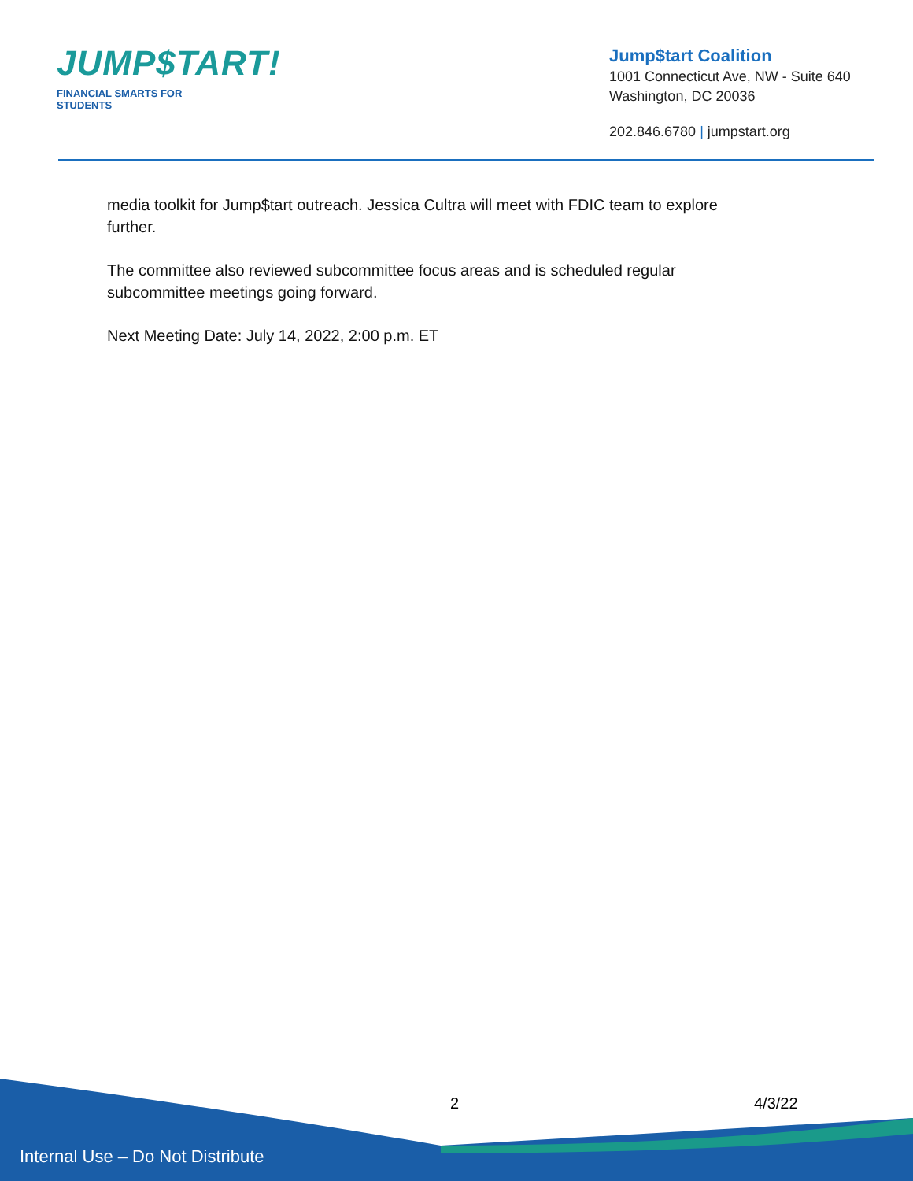JUMP$TART!
FINANCIAL SMARTS FOR STUDENTS
Jump$tart Coalition
1001 Connecticut Ave, NW - Suite 640
Washington, DC 20036
202.846.6780 | jumpstart.org
media toolkit for Jump$tart outreach. Jessica Cultra will meet with FDIC team to explore further.
The committee also reviewed subcommittee focus areas and is scheduled regular subcommittee meetings going forward.
Next Meeting Date: July 14, 2022, 2:00 p.m. ET
2 4/3/22
Internal Use – Do Not Distribute